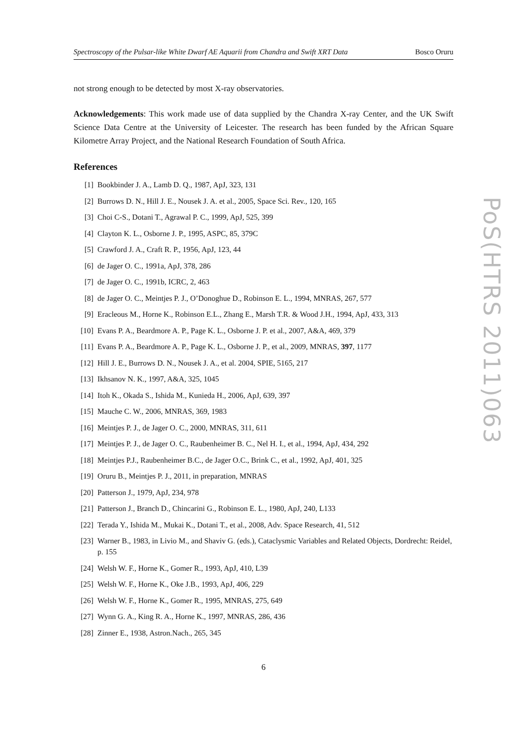Spectroscopy of the Pulsar-like White Dwarf AE Aquarii from Chandra and Swift XRT Data Bosco Oruru
not strong enough to be detected by most X-ray observatories.
Acknowledgements: This work made use of data supplied by the Chandra X-ray Center, and the UK Swift Science Data Centre at the University of Leicester. The research has been funded by the African Square Kilometre Array Project, and the National Research Foundation of South Africa.
References
[1] Bookbinder J. A., Lamb D. Q., 1987, ApJ, 323, 131
[2] Burrows D. N., Hill J. E., Nousek J. A. et al., 2005, Space Sci. Rev., 120, 165
[3] Choi C-S., Dotani T., Agrawal P. C., 1999, ApJ, 525, 399
[4] Clayton K. L., Osborne J. P., 1995, ASPC, 85, 379C
[5] Crawford J. A., Craft R. P., 1956, ApJ, 123, 44
[6] de Jager O. C., 1991a, ApJ, 378, 286
[7] de Jager O. C., 1991b, ICRC, 2, 463
[8] de Jager O. C., Meintjes P. J., O’Donoghue D., Robinson E. L., 1994, MNRAS, 267, 577
[9] Eracleous M., Horne K., Robinson E.L., Zhang E., Marsh T.R. & Wood J.H., 1994, ApJ, 433, 313
[10] Evans P. A., Beardmore A. P., Page K. L., Osborne J. P. et al., 2007, A&A, 469, 379
[11] Evans P. A., Beardmore A. P., Page K. L., Osborne J. P., et al., 2009, MNRAS, 397, 1177
[12] Hill J. E., Burrows D. N., Nousek J. A., et al. 2004, SPIE, 5165, 217
[13] Ikhsanov N. K., 1997, A&A, 325, 1045
[14] Itoh K., Okada S., Ishida M., Kunieda H., 2006, ApJ, 639, 397
[15] Mauche C. W., 2006, MNRAS, 369, 1983
[16] Meintjes P. J., de Jager O. C., 2000, MNRAS, 311, 611
[17] Meintjes P. J., de Jager O. C., Raubenheimer B. C., Nel H. I., et al., 1994, ApJ, 434, 292
[18] Meintjes P.J., Raubenheimer B.C., de Jager O.C., Brink C., et al., 1992, ApJ, 401, 325
[19] Oruru B., Meintjes P. J., 2011, in preparation, MNRAS
[20] Patterson J., 1979, ApJ, 234, 978
[21] Patterson J., Branch D., Chincarini G., Robinson E. L., 1980, ApJ, 240, L133
[22] Terada Y., Ishida M., Mukai K., Dotani T., et al., 2008, Adv. Space Research, 41, 512
[23] Warner B., 1983, in Livio M., and Shaviv G. (eds.), Cataclysmic Variables and Related Objects, Dordrecht: Reidel, p. 155
[24] Welsh W. F., Horne K., Gomer R., 1993, ApJ, 410, L39
[25] Welsh W. F., Horne K., Oke J.B., 1993, ApJ, 406, 229
[26] Welsh W. F., Horne K., Gomer R., 1995, MNRAS, 275, 649
[27] Wynn G. A., King R. A., Horne K., 1997, MNRAS, 286, 436
[28] Zinner E., 1938, Astron.Nach., 265, 345
6
PoS(HTRS 2011)063